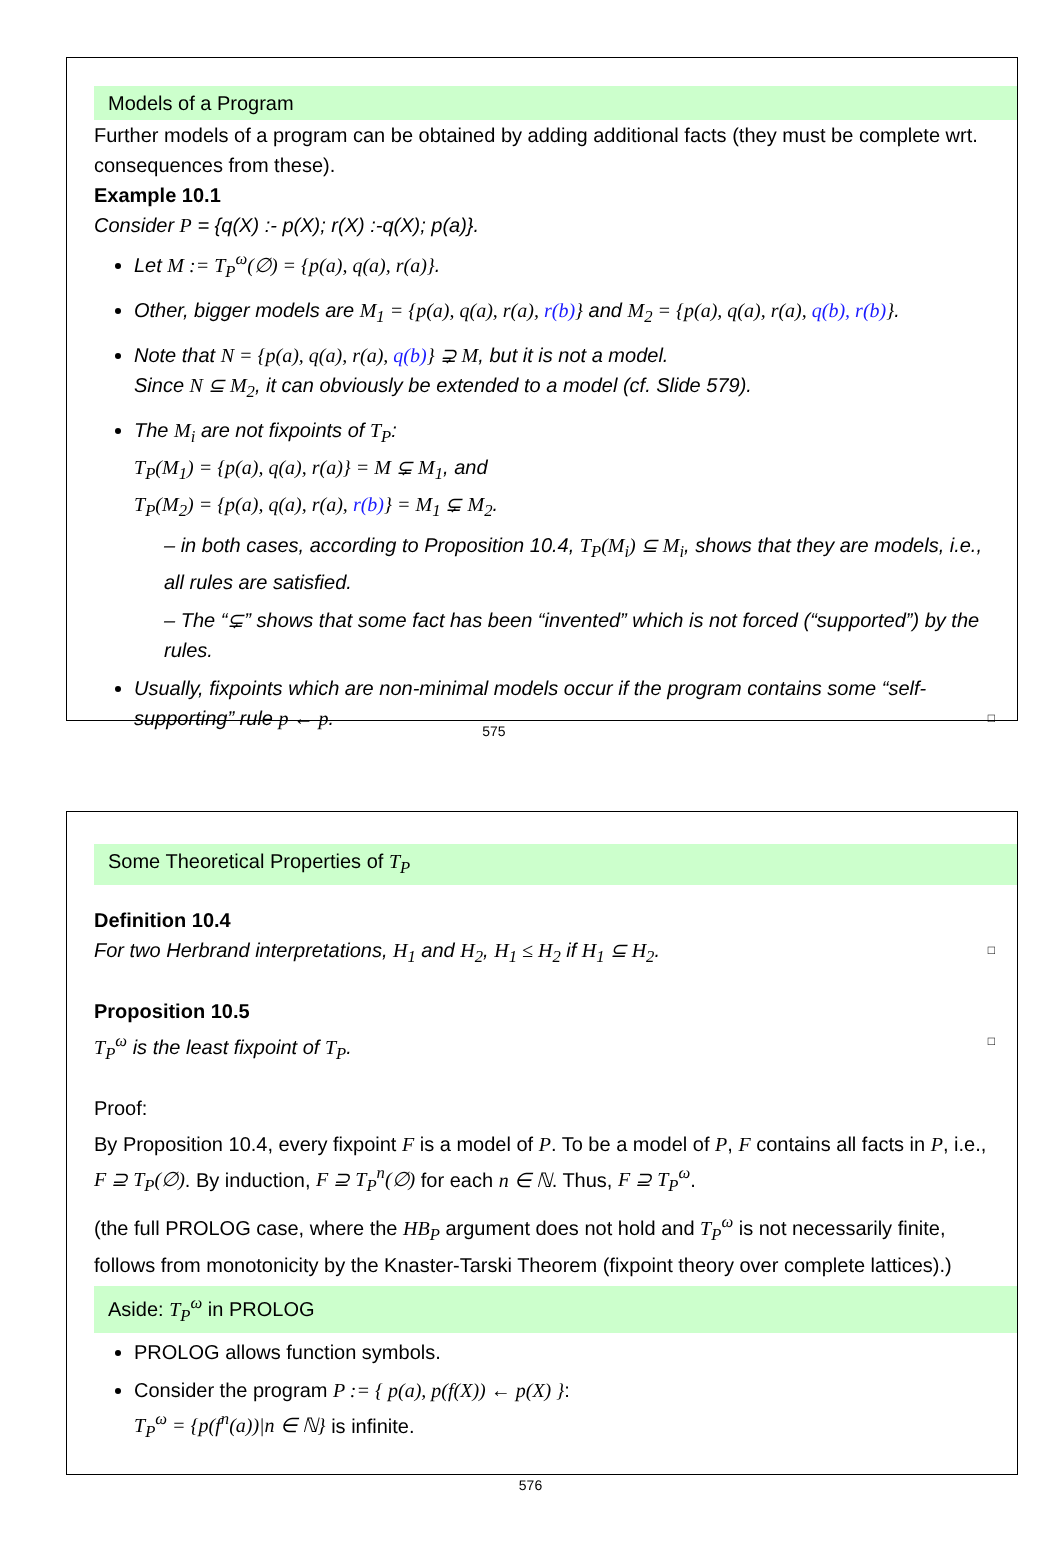Models of a Program
Further models of a program can be obtained by adding additional facts (they must be complete wrt. consequences from these).
Example 10.1
Consider P = {q(X) :- p(X); r(X) :-q(X); p(a)}.
Let M := T<sub>P</sub><sup>ω</sup>(∅) = {p(a), q(a), r(a)}.
Other, bigger models are M<sub>1</sub> = {p(a), q(a), r(a), r(b)} and M<sub>2</sub> = {p(a), q(a), r(a), q(b), r(b)}.
Note that N = {p(a), q(a), r(a), q(b)} ⊋ M, but it is not a model.
Since N ⊆ M<sub>2</sub>, it can obviously be extended to a model (cf. Slide 579).
The M<sub>i</sub> are not fixpoints of T<sub>P</sub>:
T<sub>P</sub>(M<sub>1</sub>) = {p(a), q(a), r(a)} = M ⊊ M<sub>1</sub>, and
T<sub>P</sub>(M<sub>2</sub>) = {p(a), q(a), r(a), r(b)} = M<sub>1</sub> ⊊ M<sub>2</sub>.
– in both cases, according to Proposition 10.4, T<sub>P</sub>(M<sub>i</sub>) ⊆ M<sub>i</sub>, shows that they are models, i.e., all rules are satisfied.
– The “⊊” shows that some fact has been “invented” which is not forced (“supported”) by the rules.
Usually, fixpoints which are non-minimal models occur if the program contains some “self-supporting” rule p ← p. □
575
Some Theoretical Properties of T<sub>P</sub>
Definition 10.4
For two Herbrand interpretations, H<sub>1</sub> and H<sub>2</sub>, H<sub>1</sub> ≤ H<sub>2</sub> if H<sub>1</sub> ⊆ H<sub>2</sub>. □
Proposition 10.5
T<sub>P</sub><sup>ω</sup> is the least fixpoint of T<sub>P</sub>. □
Proof:
By Proposition 10.4, every fixpoint F is a model of P. To be a model of P, F contains all facts in P, i.e., F ⊇ T<sub>P</sub>(∅). By induction, F ⊇ T<sub>P</sub><sup>n</sup>(∅) for each n ∈ ℕ. Thus, F ⊇ T<sub>P</sub><sup>ω</sup>.
(the full PROLOG case, where the HB<sub>P</sub> argument does not hold and T<sub>P</sub><sup>ω</sup> is not necessarily finite, follows from monotonicity by the Knaster-Tarski Theorem (fixpoint theory over complete lattices).)
Aside: T<sub>P</sub><sup>ω</sup> in PROLOG
PROLOG allows function symbols.
Consider the program P := { p(a), p(f(X)) ← p(X) }:
T<sub>P</sub><sup>ω</sup> = {p(f<sup>n</sup>(a))|n ∈ ℕ} is infinite.
576